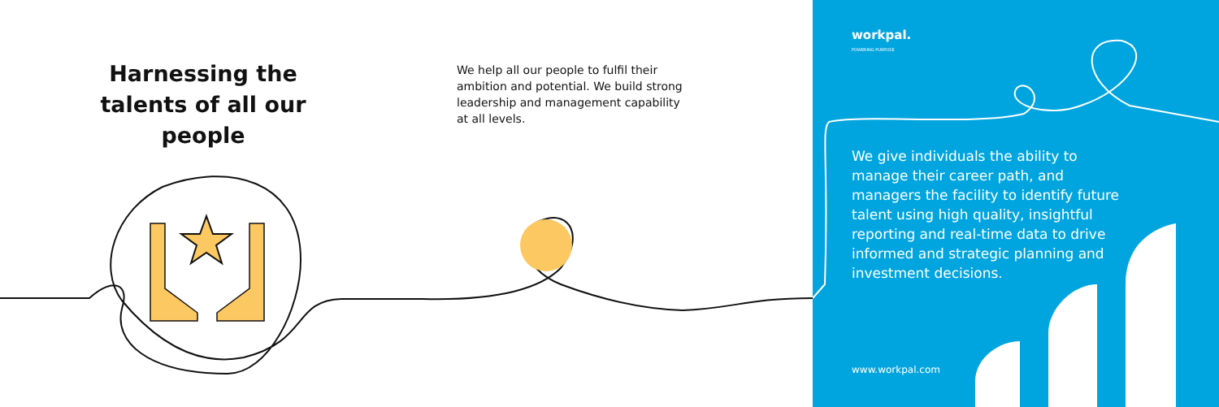Harnessing the talents of all our people
We help all our people to fulfil their ambition and potential. We build strong leadership and management capability at all levels.
workpal.
POWERING PURPOSE
We give individuals the ability to manage their career path, and managers the facility to identify future talent using high quality, insightful reporting and real-time data to drive informed and strategic planning and investment decisions.
www.workpal.com